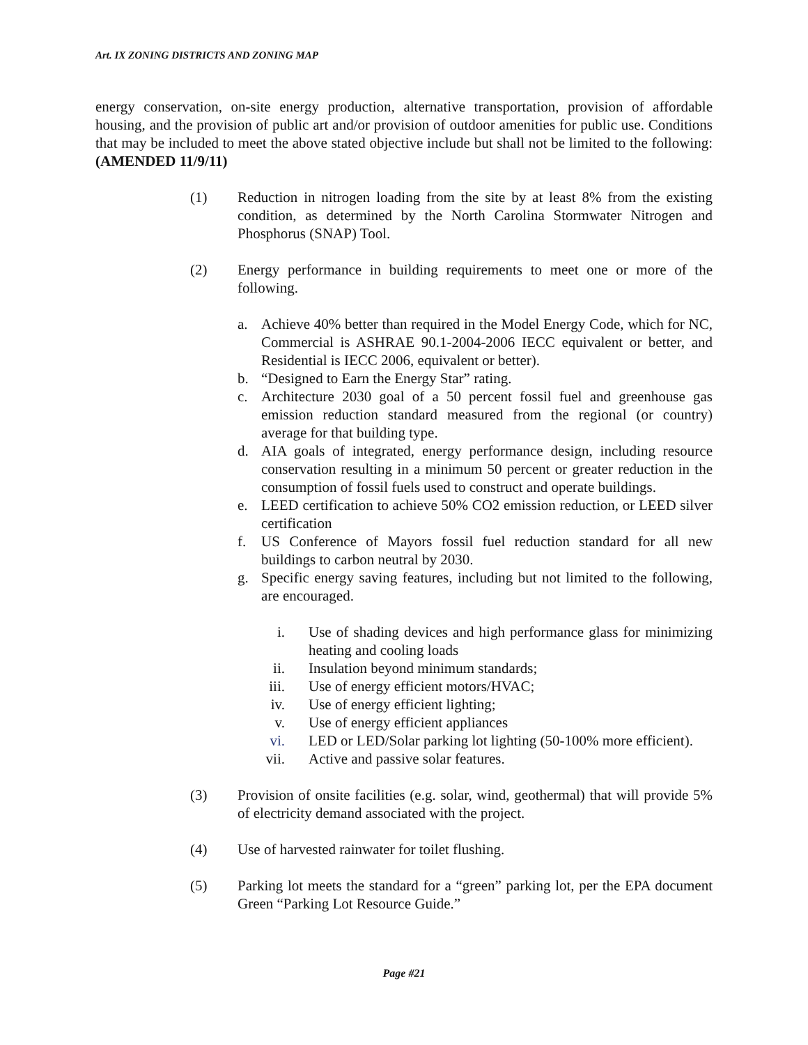Art. IX ZONING DISTRICTS AND ZONING MAP
energy conservation, on-site energy production, alternative transportation, provision of affordable housing, and the provision of public art and/or provision of outdoor amenities for public use. Conditions that may be included to meet the above stated objective include but shall not be limited to the following: (AMENDED 11/9/11)
(1) Reduction in nitrogen loading from the site by at least 8% from the existing condition, as determined by the North Carolina Stormwater Nitrogen and Phosphorus (SNAP) Tool.
(2) Energy performance in building requirements to meet one or more of the following.
a. Achieve 40% better than required in the Model Energy Code, which for NC, Commercial is ASHRAE 90.1-2004-2006 IECC equivalent or better, and Residential is IECC 2006, equivalent or better).
b. “Designed to Earn the Energy Star” rating.
c. Architecture 2030 goal of a 50 percent fossil fuel and greenhouse gas emission reduction standard measured from the regional (or country) average for that building type.
d. AIA goals of integrated, energy performance design, including resource conservation resulting in a minimum 50 percent or greater reduction in the consumption of fossil fuels used to construct and operate buildings.
e. LEED certification to achieve 50% CO2 emission reduction, or LEED silver certification
f. US Conference of Mayors fossil fuel reduction standard for all new buildings to carbon neutral by 2030.
g. Specific energy saving features, including but not limited to the following, are encouraged.
i. Use of shading devices and high performance glass for minimizing heating and cooling loads
ii. Insulation beyond minimum standards;
iii. Use of energy efficient motors/HVAC;
iv. Use of energy efficient lighting;
v. Use of energy efficient appliances
vi. LED or LED/Solar parking lot lighting (50-100% more efficient).
vii. Active and passive solar features.
(3) Provision of onsite facilities (e.g. solar, wind, geothermal) that will provide 5% of electricity demand associated with the project.
(4) Use of harvested rainwater for toilet flushing.
(5) Parking lot meets the standard for a “green” parking lot, per the EPA document Green “Parking Lot Resource Guide.”
Page #21